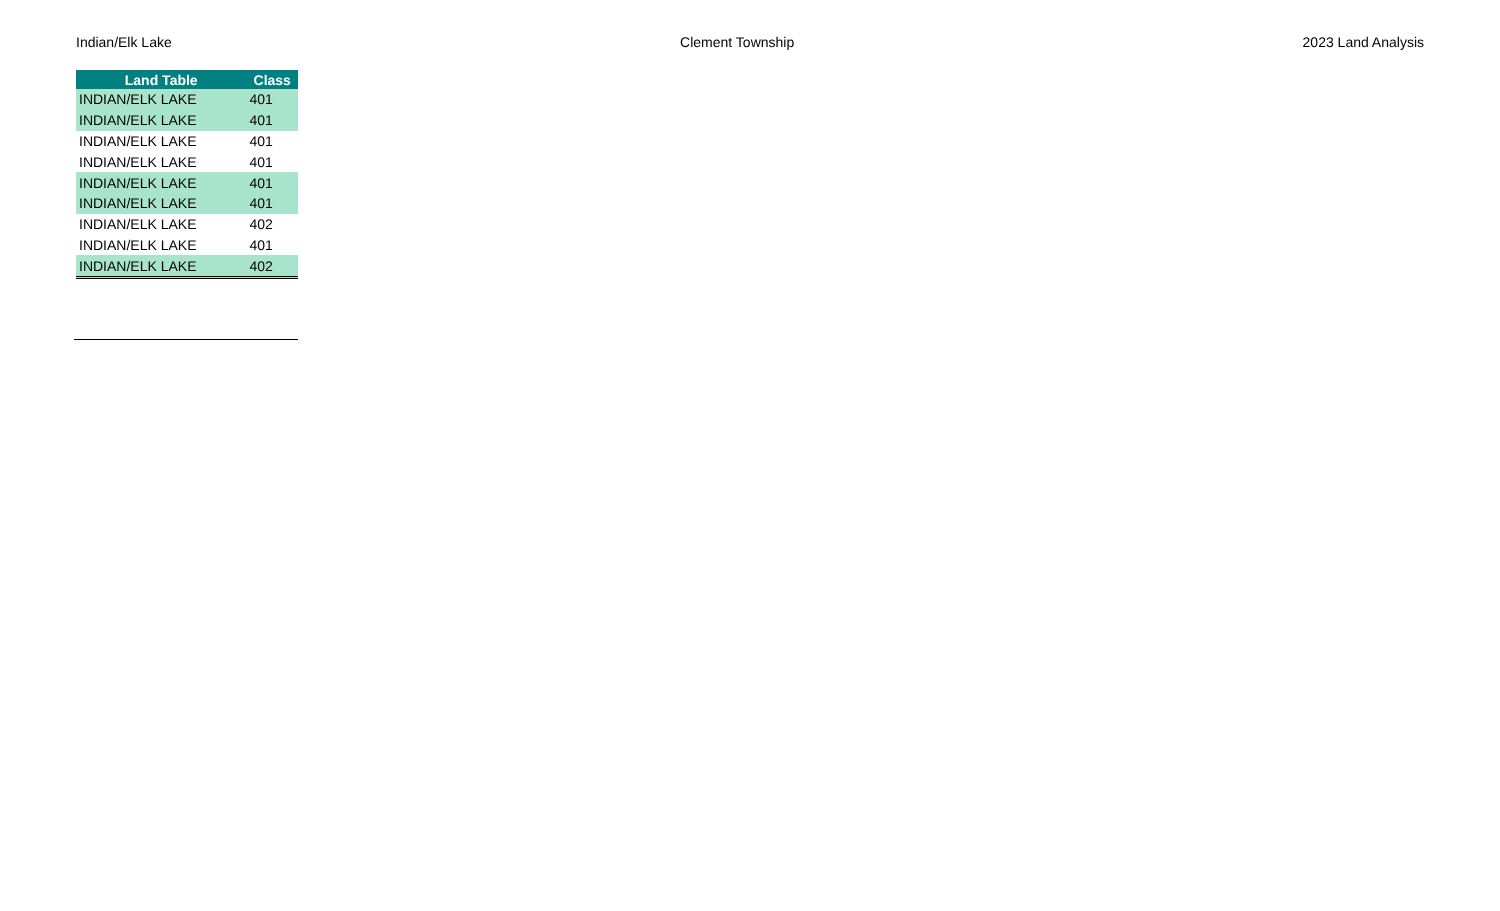Indian/Elk Lake Clement Township 2023 Land Analysis
| Land Table | Class |
| --- | --- |
| INDIAN/ELK LAKE | 401 |
| INDIAN/ELK LAKE | 401 |
| INDIAN/ELK LAKE | 401 |
| INDIAN/ELK LAKE | 401 |
| INDIAN/ELK LAKE | 401 |
| INDIAN/ELK LAKE | 401 |
| INDIAN/ELK LAKE | 402 |
| INDIAN/ELK LAKE | 401 |
| INDIAN/ELK LAKE | 402 |